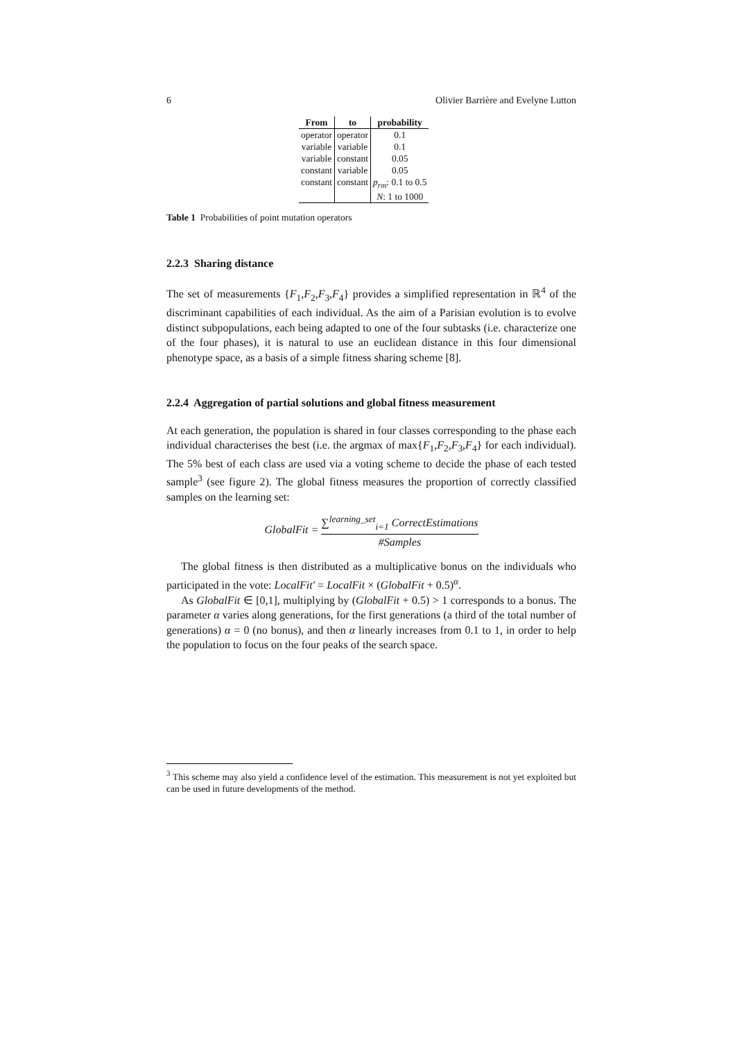6 Olivier Barrière and Evelyne Lutton
| From | to | probability |
| --- | --- | --- |
| operator | operator | 0.1 |
| variable | variable | 0.1 |
| variable | constant | 0.05 |
| constant | variable | 0.05 |
| constant | constant | p<sub>rm</sub> : 0.1 to 0.5 |
| | | N : 1 to 1000 |
Table 1 Probabilities of point mutation operators
2.2.3 Sharing distance
The set of measurements {F<sub>1</sub>,F<sub>2</sub>,F<sub>3</sub>,F<sub>4</sub>} provides a simplified representation in ℝ<sup>4</sup> of the discriminant capabilities of each individual. As the aim of a Parisian evolution is to evolve distinct subpopulations, each being adapted to one of the four subtasks (i.e. characterize one of the four phases), it is natural to use an euclidean distance in this four dimensional phenotype space, as a basis of a simple fitness sharing scheme [8].
2.2.4 Aggregation of partial solutions and global fitness measurement
At each generation, the population is shared in four classes corresponding to the phase each individual characterises the best (i.e. the argmax of max{F<sub>1</sub>,F<sub>2</sub>,F<sub>3</sub>,F<sub>4</sub>} for each individual). The 5% best of each class are used via a voting scheme to decide the phase of each tested sample<sup>3</sup> (see figure 2). The global fitness measures the proportion of correctly classified samples on the learning set:
GlobalFit = ∑<sup>learning_set</sup><sub>i=1</sub> CorrectEstimations #Samples
The global fitness is then distributed as a multiplicative bonus on the individuals who participated in the vote: LocalFit′ = LocalFit × (GlobalFit + 0.5)<sup>α</sup>.
As GlobalFit ∈ [0,1], multiplying by (GlobalFit + 0.5) > 1 corresponds to a bonus. The parameter α varies along generations, for the first generations (a third of the total number of generations) α = 0 (no bonus), and then α linearly increases from 0.1 to 1, in order to help the population to focus on the four peaks of the search space.
<sup>3</sup> This scheme may also yield a confidence level of the estimation. This measurement is not yet exploited but can be used in future developments of the method.